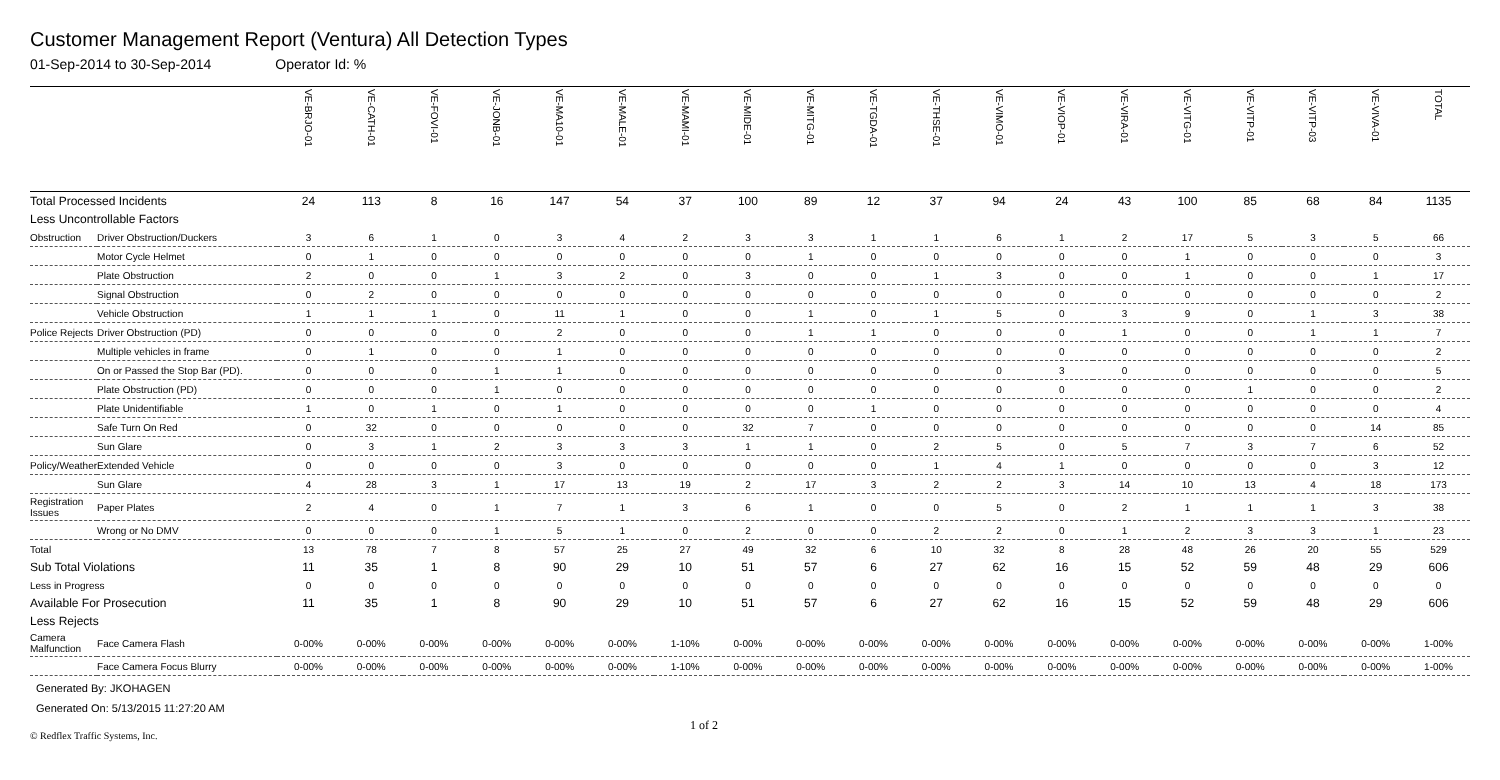Customer Management Report (Ventura) All Detection Types
01-Sep-2014 to 30-Sep-2014 Operator Id: %
| | | VE-BRJO-01 | VE-CATH-01 | VE-FOVI-01 | VE-JONB-01 | VE-MA10-01 | VE-MALE-01 | VE-MAMI-01 | VE-MIDE-01 | VE-MITG-01 | VE-TGDA-01 | VE-THSE-01 | VE-VIMO-01 | VE-VIOP-01 | VE-VIRA-01 | VE-VITG-01 | VE-VITP-01 | VE-VITP-03 | VE-VIVA-01 | TOTAL |
| --- | --- | --- | --- | --- | --- | --- | --- | --- | --- | --- | --- | --- | --- | --- | --- | --- | --- | --- | --- | --- |
| Total Processed Incidents | | 24 | 113 | 8 | 16 | 147 | 54 | 37 | 100 | 89 | 12 | 37 | 94 | 24 | 43 | 100 | 85 | 68 | 84 | 1135 |
| Less Uncontrollable Factors | | | | | | | | | | | | | | | | | | | | |
| Obstruction | Driver Obstruction/Duckers | 3 | 6 | 1 | 0 | 3 | 4 | 2 | 3 | 3 | 1 | 1 | 6 | 1 | 2 | 17 | 5 | 3 | 5 | 66 |
| | Motor Cycle Helmet | 0 | 1 | 0 | 0 | 0 | 0 | 0 | 0 | 1 | 0 | 0 | 0 | 0 | 0 | 1 | 0 | 0 | 0 | 3 |
| | Plate Obstruction | 2 | 0 | 0 | 1 | 3 | 2 | 0 | 3 | 0 | 0 | 1 | 3 | 0 | 0 | 1 | 0 | 0 | 1 | 17 |
| | Signal Obstruction | 0 | 2 | 0 | 0 | 0 | 0 | 0 | 0 | 0 | 0 | 0 | 0 | 0 | 0 | 0 | 0 | 0 | 0 | 2 |
| | Vehicle Obstruction | 1 | 1 | 1 | 0 | 11 | 1 | 0 | 0 | 1 | 0 | 1 | 5 | 0 | 3 | 9 | 0 | 1 | 3 | 38 |
| Police Rejects | Driver Obstruction (PD) | 0 | 0 | 0 | 0 | 2 | 0 | 0 | 0 | 1 | 1 | 0 | 0 | 0 | 1 | 0 | 0 | 1 | 1 | 7 |
| | Multiple vehicles in frame | 0 | 1 | 0 | 0 | 1 | 0 | 0 | 0 | 0 | 0 | 0 | 0 | 0 | 0 | 0 | 0 | 0 | 0 | 2 |
| | On or Passed the Stop Bar (PD). | 0 | 0 | 0 | 1 | 1 | 0 | 0 | 0 | 0 | 0 | 0 | 0 | 3 | 0 | 0 | 0 | 0 | 0 | 5 |
| | Plate Obstruction (PD) | 0 | 0 | 0 | 1 | 0 | 0 | 0 | 0 | 0 | 0 | 0 | 0 | 0 | 0 | 0 | 1 | 0 | 0 | 2 |
| | Plate Unidentifiable | 1 | 0 | 1 | 0 | 1 | 0 | 0 | 0 | 0 | 1 | 0 | 0 | 0 | 0 | 0 | 0 | 0 | 0 | 4 |
| | Safe Turn On Red | 0 | 32 | 0 | 0 | 0 | 0 | 0 | 32 | 7 | 0 | 0 | 0 | 0 | 0 | 0 | 0 | 0 | 14 | 85 |
| | Sun Glare | 0 | 3 | 1 | 2 | 3 | 3 | 3 | 1 | 1 | 0 | 2 | 5 | 0 | 5 | 7 | 3 | 7 | 6 | 52 |
| Policy/Weather | Extended Vehicle | 0 | 0 | 0 | 0 | 3 | 0 | 0 | 0 | 0 | 0 | 1 | 4 | 1 | 0 | 0 | 0 | 0 | 3 | 12 |
| | Sun Glare | 4 | 28 | 3 | 1 | 17 | 13 | 19 | 2 | 17 | 3 | 2 | 2 | 3 | 14 | 10 | 13 | 4 | 18 | 173 |
| Registration Issues | Paper Plates | 2 | 4 | 0 | 1 | 7 | 1 | 3 | 6 | 1 | 0 | 0 | 5 | 0 | 2 | 1 | 1 | 1 | 3 | 38 |
| | Wrong or No DMV | 0 | 0 | 0 | 1 | 5 | 1 | 0 | 2 | 0 | 0 | 2 | 2 | 0 | 1 | 2 | 3 | 3 | 1 | 23 |
| Total | | 13 | 78 | 7 | 8 | 57 | 25 | 27 | 49 | 32 | 6 | 10 | 32 | 8 | 28 | 48 | 26 | 20 | 55 | 529 |
| Sub Total Violations | | 11 | 35 | 1 | 8 | 90 | 29 | 10 | 51 | 57 | 6 | 27 | 62 | 16 | 15 | 52 | 59 | 48 | 29 | 606 |
| Less in Progress | | 0 | 0 | 0 | 0 | 0 | 0 | 0 | 0 | 0 | 0 | 0 | 0 | 0 | 0 | 0 | 0 | 0 | 0 | 0 |
| Available For Prosecution | | 11 | 35 | 1 | 8 | 90 | 29 | 10 | 51 | 57 | 6 | 27 | 62 | 16 | 15 | 52 | 59 | 48 | 29 | 606 |
| Less Rejects | | | | | | | | | | | | | | | | | | | | |
| Camera Malfunction | Face Camera Flash | 0-00% | 0-00% | 0-00% | 0-00% | 0-00% | 0-00% | 1-10% | 0-00% | 0-00% | 0-00% | 0-00% | 0-00% | 0-00% | 0-00% | 0-00% | 0-00% | 0-00% | 0-00% | 1-00% |
| | Face Camera Focus Blurry | 0-00% | 0-00% | 0-00% | 0-00% | 0-00% | 0-00% | 1-10% | 0-00% | 0-00% | 0-00% | 0-00% | 0-00% | 0-00% | 0-00% | 0-00% | 0-00% | 0-00% | 0-00% | 1-00% |
Generated By: JKOHAGEN
Generated On: 5/13/2015 11:27:20 AM
1 of 2
© Redflex Traffic Systems, Inc.